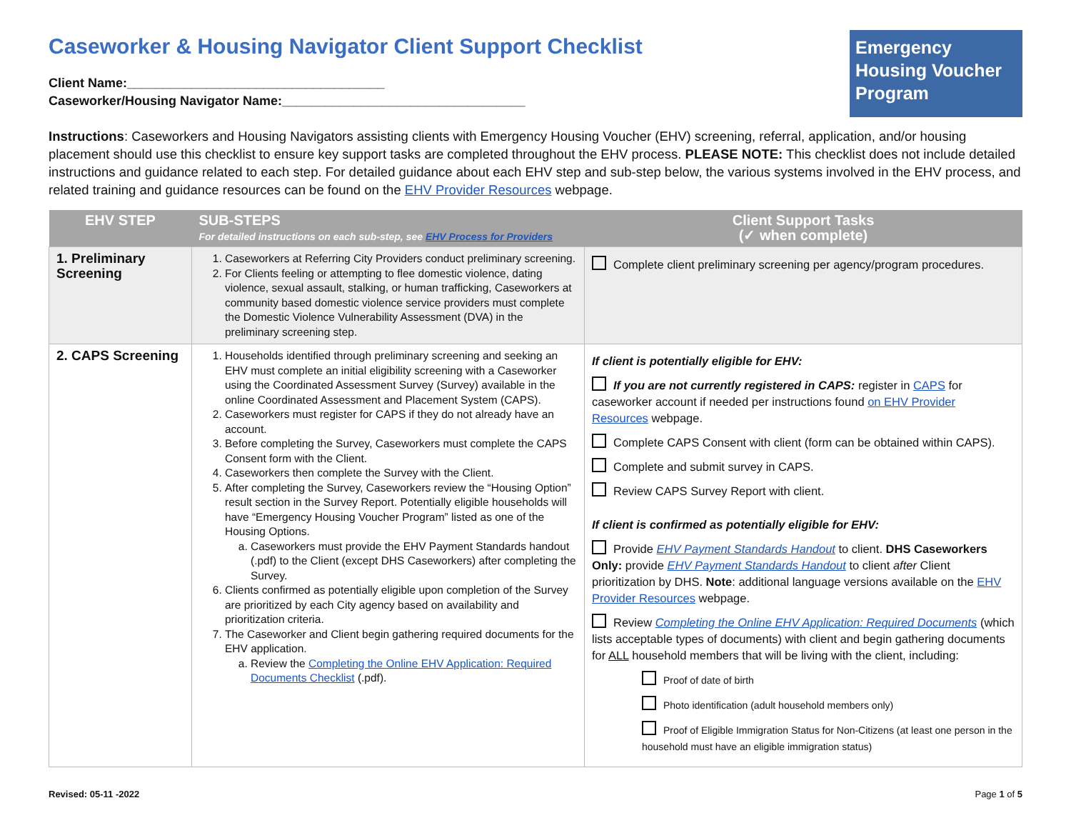Emergency Housing Voucher Program
Caseworker & Housing Navigator Client Support Checklist
Client Name:____________________________________
Caseworker/Housing Navigator Name:__________________________________
Instructions: Caseworkers and Housing Navigators assisting clients with Emergency Housing Voucher (EHV) screening, referral, application, and/or housing placement should use this checklist to ensure key support tasks are completed throughout the EHV process. PLEASE NOTE: This checklist does not include detailed instructions and guidance related to each step. For detailed guidance about each EHV step and sub-step below, the various systems involved in the EHV process, and related training and guidance resources can be found on the EHV Provider Resources webpage.
| EHV STEP | SUB-STEPS For detailed instructions on each sub-step, see EHV Process for Providers | Client Support Tasks (✓ when complete) |
| --- | --- | --- |
| 1. Preliminary Screening | 1. Caseworkers at Referring City Providers conduct preliminary screening. 2. For Clients feeling or attempting to flee domestic violence, dating violence, sexual assault, stalking, or human trafficking, Caseworkers at community based domestic violence service providers must complete the Domestic Violence Vulnerability Assessment (DVA) in the preliminary screening step. | Complete client preliminary screening per agency/program procedures. |
| 2. CAPS Screening | 1. Households identified through preliminary screening and seeking an EHV must complete an initial eligibility screening with a Caseworker using the Coordinated Assessment Survey (Survey) available in the online Coordinated Assessment and Placement System (CAPS). 2. Caseworkers must register for CAPS if they do not already have an account. 3. Before completing the Survey, Caseworkers must complete the CAPS Consent form with the Client. 4. Caseworkers then complete the Survey with the Client. 5. After completing the Survey, Caseworkers review the “Housing Option” result section in the Survey Report. Potentially eligible households will have “Emergency Housing Voucher Program” listed as one of the Housing Options. a. Caseworkers must provide the EHV Payment Standards handout (.pdf) to the Client (except DHS Caseworkers) after completing the Survey. 6. Clients confirmed as potentially eligible upon completion of the Survey are prioritized by each City agency based on availability and prioritization criteria. 7. The Caseworker and Client begin gathering required documents for the EHV application. a. Review the Completing the Online EHV Application: Required Documents Checklist (.pdf). | If client is potentially eligible for EHV: If you are not currently registered in CAPS: register in CAPS for caseworker account if needed per instructions found on EHV Provider Resources webpage. Complete CAPS Consent with client (form can be obtained within CAPS). Complete and submit survey in CAPS. Review CAPS Survey Report with client. If client is confirmed as potentially eligible for EHV: Provide EHV Payment Standards Handout to client. DHS Caseworkers Only: provide EHV Payment Standards Handout to client after Client prioritization by DHS. Note : additional language versions available on the EHV Provider Resources webpage. Review Completing the Online EHV Application: Required Documents (which lists acceptable types of documents) with client and begin gathering documents for ALL household members that will be living with the client, including: Proof of date of birth Photo identification (adult household members only) Proof of Eligible Immigration Status for Non-Citizens (at least one person in the household must have an eligible immigration status) |
Revised: 05-11 -2022 Page 1 of 5